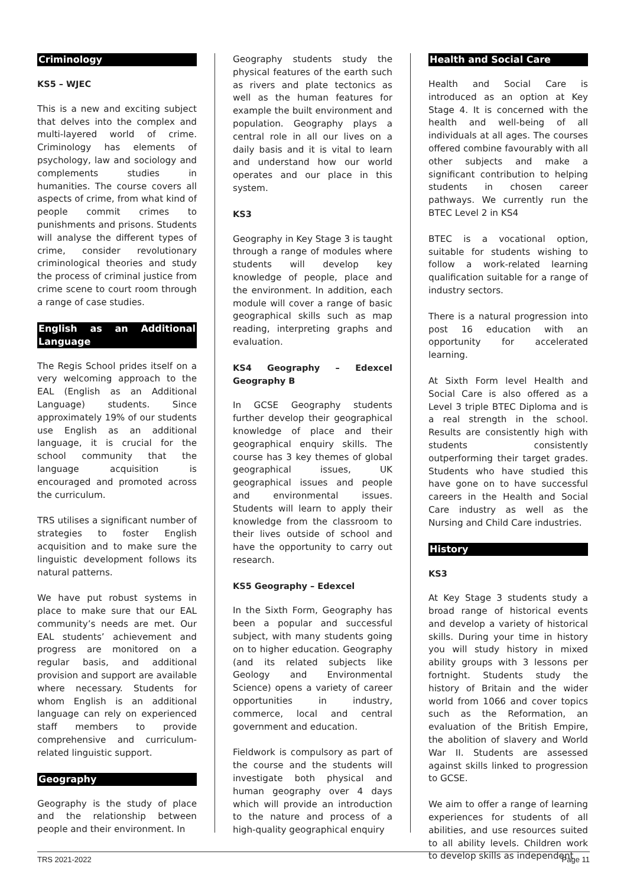Criminology
KS5 – WJEC
This is a new and exciting subject that delves into the complex and multi-layered world of crime. Criminology has elements of psychology, law and sociology and complements studies in humanities. The course covers all aspects of crime, from what kind of people commit crimes to punishments and prisons. Students will analyse the different types of crime, consider revolutionary criminological theories and study the process of criminal justice from crime scene to court room through a range of case studies.
English as an Additional Language
The Regis School prides itself on a very welcoming approach to the EAL (English as an Additional Language) students. Since approximately 19% of our students use English as an additional language, it is crucial for the school community that the language acquisition is encouraged and promoted across the curriculum.
TRS utilises a significant number of strategies to foster English acquisition and to make sure the linguistic development follows its natural patterns.
We have put robust systems in place to make sure that our EAL community’s needs are met. Our EAL students’ achievement and progress are monitored on a regular basis, and additional provision and support are available where necessary. Students for whom English is an additional language can rely on experienced staff members to provide comprehensive and curriculum-related linguistic support.
Geography
Geography is the study of place and the relationship between people and their environment. In
Geography students study the physical features of the earth such as rivers and plate tectonics as well as the human features for example the built environment and population. Geography plays a central role in all our lives on a daily basis and it is vital to learn and understand how our world operates and our place in this system.
KS3
Geography in Key Stage 3 is taught through a range of modules where students will develop key knowledge of people, place and the environment. In addition, each module will cover a range of basic geographical skills such as map reading, interpreting graphs and evaluation.
KS4 Geography – Edexcel Geography B
In GCSE Geography students further develop their geographical knowledge of place and their geographical enquiry skills. The course has 3 key themes of global geographical issues, UK geographical issues and people and environmental issues. Students will learn to apply their knowledge from the classroom to their lives outside of school and have the opportunity to carry out research.
KS5 Geography – Edexcel
In the Sixth Form, Geography has been a popular and successful subject, with many students going on to higher education. Geography (and its related subjects like Geology and Environmental Science) opens a variety of career opportunities in industry, commerce, local and central government and education.
Fieldwork is compulsory as part of the course and the students will investigate both physical and human geography over 4 days which will provide an introduction to the nature and process of a high-quality geographical enquiry
Health and Social Care
Health and Social Care is introduced as an option at Key Stage 4. It is concerned with the health and well-being of all individuals at all ages. The courses offered combine favourably with all other subjects and make a significant contribution to helping students in chosen career pathways. We currently run the BTEC Level 2 in KS4
BTEC is a vocational option, suitable for students wishing to follow a work-related learning qualification suitable for a range of industry sectors.
There is a natural progression into post 16 education with an opportunity for accelerated learning.
At Sixth Form level Health and Social Care is also offered as a Level 3 triple BTEC Diploma and is a real strength in the school. Results are consistently high with students consistently outperforming their target grades. Students who have studied this have gone on to have successful careers in the Health and Social Care industry as well as the Nursing and Child Care industries.
History
KS3
At Key Stage 3 students study a broad range of historical events and develop a variety of historical skills. During your time in history you will study history in mixed ability groups with 3 lessons per fortnight. Students study the history of Britain and the wider world from 1066 and cover topics such as the Reformation, an evaluation of the British Empire, the abolition of slavery and World War II. Students are assessed against skills linked to progression to GCSE.
We aim to offer a range of learning experiences for students of all abilities, and use resources suited to all ability levels. Children work to develop skills as independent
TRS 2021-2022 Page 11